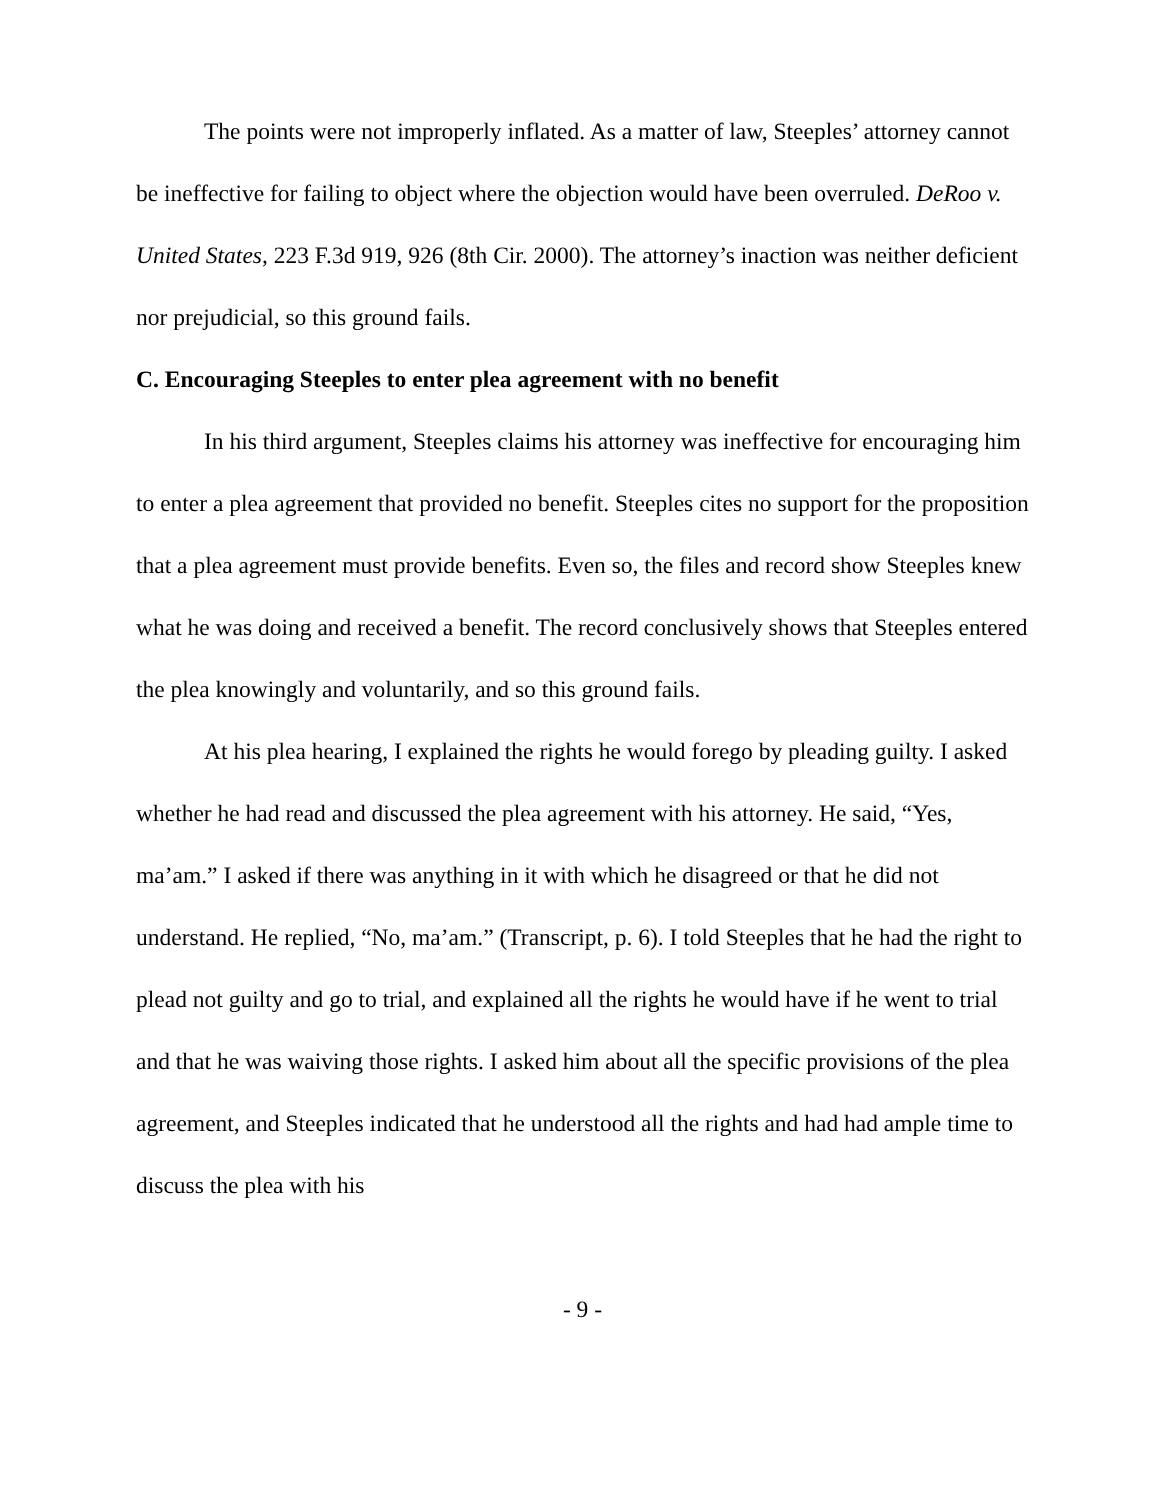The points were not improperly inflated. As a matter of law, Steeples’ attorney cannot be ineffective for failing to object where the objection would have been overruled. DeRoo v. United States, 223 F.3d 919, 926 (8th Cir. 2000). The attorney’s inaction was neither deficient nor prejudicial, so this ground fails.
C. Encouraging Steeples to enter plea agreement with no benefit
In his third argument, Steeples claims his attorney was ineffective for encouraging him to enter a plea agreement that provided no benefit. Steeples cites no support for the proposition that a plea agreement must provide benefits. Even so, the files and record show Steeples knew what he was doing and received a benefit. The record conclusively shows that Steeples entered the plea knowingly and voluntarily, and so this ground fails.
At his plea hearing, I explained the rights he would forego by pleading guilty. I asked whether he had read and discussed the plea agreement with his attorney. He said, “Yes, ma’am.” I asked if there was anything in it with which he disagreed or that he did not understand. He replied, “No, ma’am.” (Transcript, p. 6). I told Steeples that he had the right to plead not guilty and go to trial, and explained all the rights he would have if he went to trial and that he was waiving those rights. I asked him about all the specific provisions of the plea agreement, and Steeples indicated that he understood all the rights and had had ample time to discuss the plea with his
- 9 -